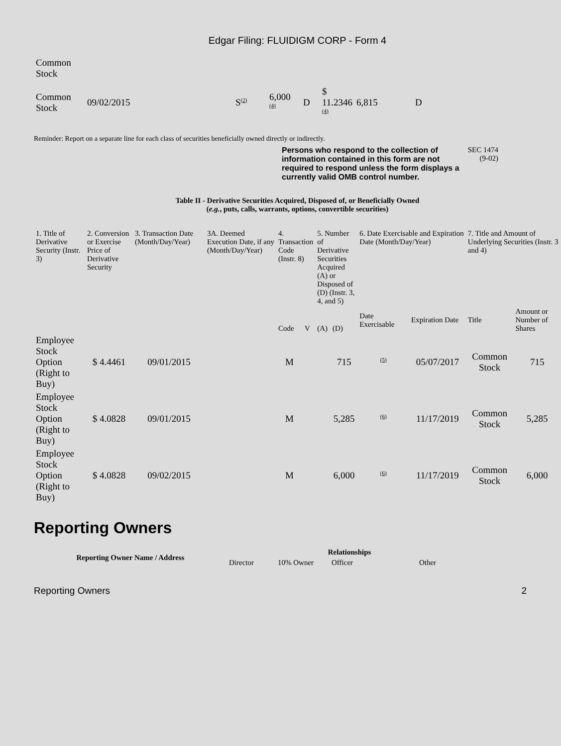Edgar Filing: FLUIDIGM CORP - Form 4
| Common Stock | | | | | | | |
| Common Stock | 09/02/2015 | S<sup>(2)</sup> | 6,000 <sup>(4)</sup> | D | $ 11.2346 <sup>(4)</sup> | 6,815 | D |
Reminder: Report on a separate line for each class of securities beneficially owned directly or indirectly.
Persons who respond to the collection of information contained in this form are not required to respond unless the form displays a currently valid OMB control number.
SEC 1474 (9-02)
Table II - Derivative Securities Acquired, Disposed of, or Beneficially Owned
(e.g., puts, calls, warrants, options, convertible securities)
| 1. Title of Derivative Security (Instr. 3) | 2. Conversion or Exercise Price of Derivative Security | 3. Transaction Date (Month/Day/Year) | 3A. Deemed Execution Date, if any (Month/Day/Year) | 4. Transaction Code (Instr. 8) | | 5. Number of Derivative Securities Acquired (A) or Disposed of (D) (Instr. 3, 4, and 5) | | 6. Date Exercisable and Expiration Date (Month/Day/Year) | | 7. Title and Amount of Underlying Securities (Instr. 3 and 4) | |
| --- | --- | --- | --- | --- | --- | --- | --- | --- | --- | --- | --- |
| | | | | Code | V | (A) | (D) | Date Exercisable | Expiration Date | Title | Amount or Number of Shares |
| Employee Stock Option (Right to Buy) | $ 4.4461 | 09/01/2015 | | M | | | 715 | <sup>(5)</sup> | 05/07/2017 | Common Stock | 715 |
| Employee Stock Option (Right to Buy) | $ 4.0828 | 09/01/2015 | | M | | | 5,285 | <sup>(6)</sup> | 11/17/2019 | Common Stock | 5,285 |
| Employee Stock Option (Right to Buy) | $ 4.0828 | 09/02/2015 | | M | | | 6,000 | <sup>(6)</sup> | 11/17/2019 | Common Stock | 6,000 |
Reporting Owners
| Reporting Owner Name / Address | Relationships | | | |
| --- | --- | --- | --- | --- |
| | Director | 10% Owner | Officer | Other |
Reporting Owners 2